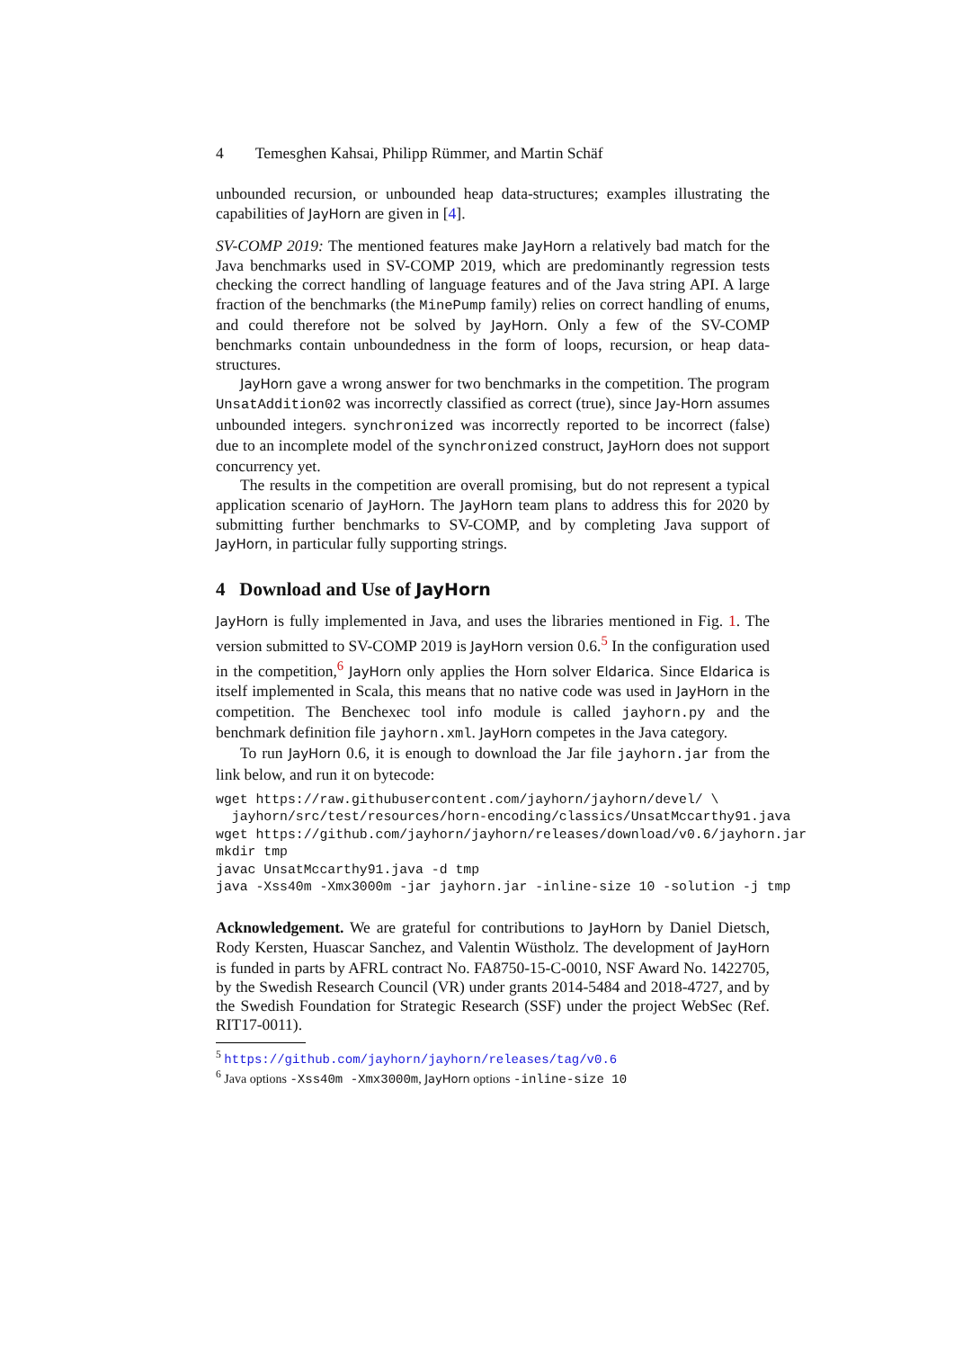4 Temesghen Kahsai, Philipp Rümmer, and Martin Schäf
unbounded recursion, or unbounded heap data-structures; examples illustrating the capabilities of JayHorn are given in [4].
SV-COMP 2019: The mentioned features make JayHorn a relatively bad match for the Java benchmarks used in SV-COMP 2019, which are predominantly regression tests checking the correct handling of language features and of the Java string API. A large fraction of the benchmarks (the MinePump family) relies on correct handling of enums, and could therefore not be solved by JayHorn. Only a few of the SV-COMP benchmarks contain unboundedness in the form of loops, recursion, or heap data-structures.
JayHorn gave a wrong answer for two benchmarks in the competition. The program UnsatAddition02 was incorrectly classified as correct (true), since Jay-Horn assumes unbounded integers. synchronized was incorrectly reported to be incorrect (false) due to an incomplete model of the synchronized construct, JayHorn does not support concurrency yet.
The results in the competition are overall promising, but do not represent a typical application scenario of JayHorn. The JayHorn team plans to address this for 2020 by submitting further benchmarks to SV-COMP, and by completing Java support of JayHorn, in particular fully supporting strings.
4 Download and Use of JayHorn
JayHorn is fully implemented in Java, and uses the libraries mentioned in Fig. 1. The version submitted to SV-COMP 2019 is JayHorn version 0.6.<sup>5</sup> In the configuration used in the competition,<sup>6</sup> JayHorn only applies the Horn solver Eldarica. Since Eldarica is itself implemented in Scala, this means that no native code was used in JayHorn in the competition. The Benchexec tool info module is called jayhorn.py and the benchmark definition file jayhorn.xml. JayHorn competes in the Java category.
To run JayHorn 0.6, it is enough to download the Jar file jayhorn.jar from the link below, and run it on bytecode:
wget https://raw.githubusercontent.com/jayhorn/jayhorn/devel/ \
  jayhorn/src/test/resources/horn-encoding/classics/UnsatMccarthy91.java
wget https://github.com/jayhorn/jayhorn/releases/download/v0.6/jayhorn.jar
mkdir tmp
javac UnsatMccarthy91.java -d tmp
java -Xss40m -Xmx3000m -jar jayhorn.jar -inline-size 10 -solution -j tmp
Acknowledgement. We are grateful for contributions to JayHorn by Daniel Dietsch, Rody Kersten, Huascar Sanchez, and Valentin Wüstholz. The development of JayHorn is funded in parts by AFRL contract No. FA8750-15-C-0010, NSF Award No. 1422705, by the Swedish Research Council (VR) under grants 2014-5484 and 2018-4727, and by the Swedish Foundation for Strategic Research (SSF) under the project WebSec (Ref. RIT17-0011).
<sup>5</sup> https://github.com/jayhorn/jayhorn/releases/tag/v0.6
<sup>6</sup> Java options -Xss40m -Xmx3000m, JayHorn options -inline-size 10